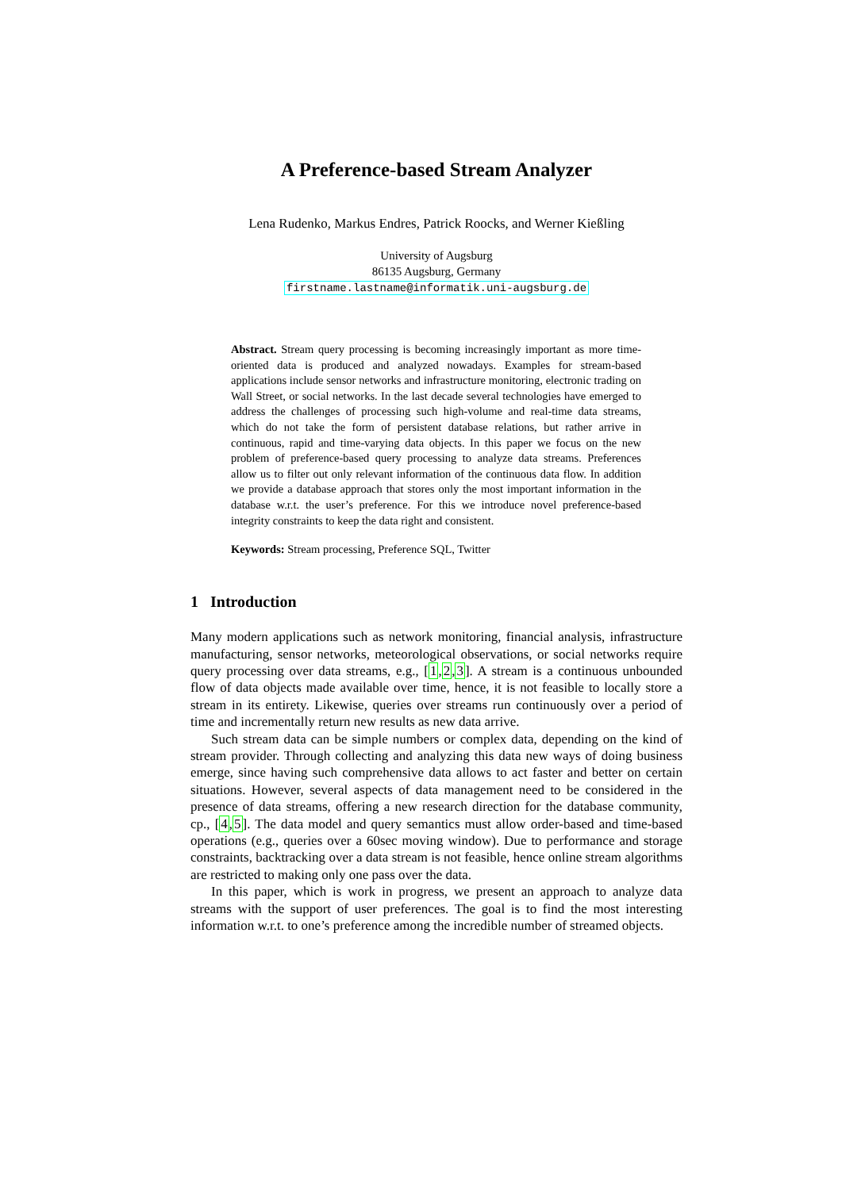A Preference-based Stream Analyzer
Lena Rudenko, Markus Endres, Patrick Roocks, and Werner Kießling
University of Augsburg
86135 Augsburg, Germany
firstname.lastname@informatik.uni-augsburg.de
Abstract. Stream query processing is becoming increasingly important as more time-oriented data is produced and analyzed nowadays. Examples for stream-based applications include sensor networks and infrastructure monitoring, electronic trading on Wall Street, or social networks. In the last decade several technologies have emerged to address the challenges of processing such high-volume and real-time data streams, which do not take the form of persistent database relations, but rather arrive in continuous, rapid and time-varying data objects. In this paper we focus on the new problem of preference-based query processing to analyze data streams. Preferences allow us to filter out only relevant information of the continuous data flow. In addition we provide a database approach that stores only the most important information in the database w.r.t. the user’s preference. For this we introduce novel preference-based integrity constraints to keep the data right and consistent.
Keywords: Stream processing, Preference SQL, Twitter
1 Introduction
Many modern applications such as network monitoring, financial analysis, infrastructure manufacturing, sensor networks, meteorological observations, or social networks require query processing over data streams, e.g., [1,2,3]. A stream is a continuous unbounded flow of data objects made available over time, hence, it is not feasible to locally store a stream in its entirety. Likewise, queries over streams run continuously over a period of time and incrementally return new results as new data arrive.
Such stream data can be simple numbers or complex data, depending on the kind of stream provider. Through collecting and analyzing this data new ways of doing business emerge, since having such comprehensive data allows to act faster and better on certain situations. However, several aspects of data management need to be considered in the presence of data streams, offering a new research direction for the database community, cp., [4,5]. The data model and query semantics must allow order-based and time-based operations (e.g., queries over a 60sec moving window). Due to performance and storage constraints, backtracking over a data stream is not feasible, hence online stream algorithms are restricted to making only one pass over the data.
In this paper, which is work in progress, we present an approach to analyze data streams with the support of user preferences. The goal is to find the most interesting information w.r.t. to one’s preference among the incredible number of streamed objects.